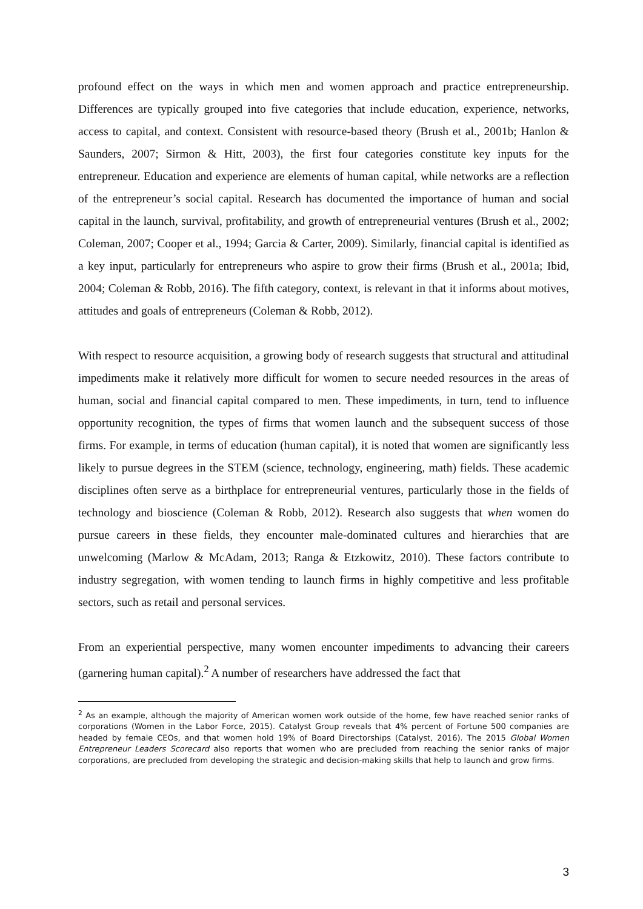profound effect on the ways in which men and women approach and practice entrepreneurship. Differences are typically grouped into five categories that include education, experience, networks, access to capital, and context. Consistent with resource-based theory (Brush et al., 2001b; Hanlon & Saunders, 2007; Sirmon & Hitt, 2003), the first four categories constitute key inputs for the entrepreneur. Education and experience are elements of human capital, while networks are a reflection of the entrepreneur’s social capital. Research has documented the importance of human and social capital in the launch, survival, profitability, and growth of entrepreneurial ventures (Brush et al., 2002; Coleman, 2007; Cooper et al., 1994; Garcia & Carter, 2009). Similarly, financial capital is identified as a key input, particularly for entrepreneurs who aspire to grow their firms (Brush et al., 2001a; Ibid, 2004; Coleman & Robb, 2016). The fifth category, context, is relevant in that it informs about motives, attitudes and goals of entrepreneurs (Coleman & Robb, 2012).
With respect to resource acquisition, a growing body of research suggests that structural and attitudinal impediments make it relatively more difficult for women to secure needed resources in the areas of human, social and financial capital compared to men. These impediments, in turn, tend to influence opportunity recognition, the types of firms that women launch and the subsequent success of those firms. For example, in terms of education (human capital), it is noted that women are significantly less likely to pursue degrees in the STEM (science, technology, engineering, math) fields. These academic disciplines often serve as a birthplace for entrepreneurial ventures, particularly those in the fields of technology and bioscience (Coleman & Robb, 2012). Research also suggests that when women do pursue careers in these fields, they encounter male-dominated cultures and hierarchies that are unwelcoming (Marlow & McAdam, 2013; Ranga & Etzkowitz, 2010). These factors contribute to industry segregation, with women tending to launch firms in highly competitive and less profitable sectors, such as retail and personal services.
From an experiential perspective, many women encounter impediments to advancing their careers (garnering human capital).<sup>2</sup> A number of researchers have addressed the fact that
<sup>2</sup> As an example, although the majority of American women work outside of the home, few have reached senior ranks of corporations (Women in the Labor Force, 2015). Catalyst Group reveals that 4% percent of Fortune 500 companies are headed by female CEOs, and that women hold 19% of Board Directorships (Catalyst, 2016). The 2015 Global Women Entrepreneur Leaders Scorecard also reports that women who are precluded from reaching the senior ranks of major corporations, are precluded from developing the strategic and decision-making skills that help to launch and grow firms.
3